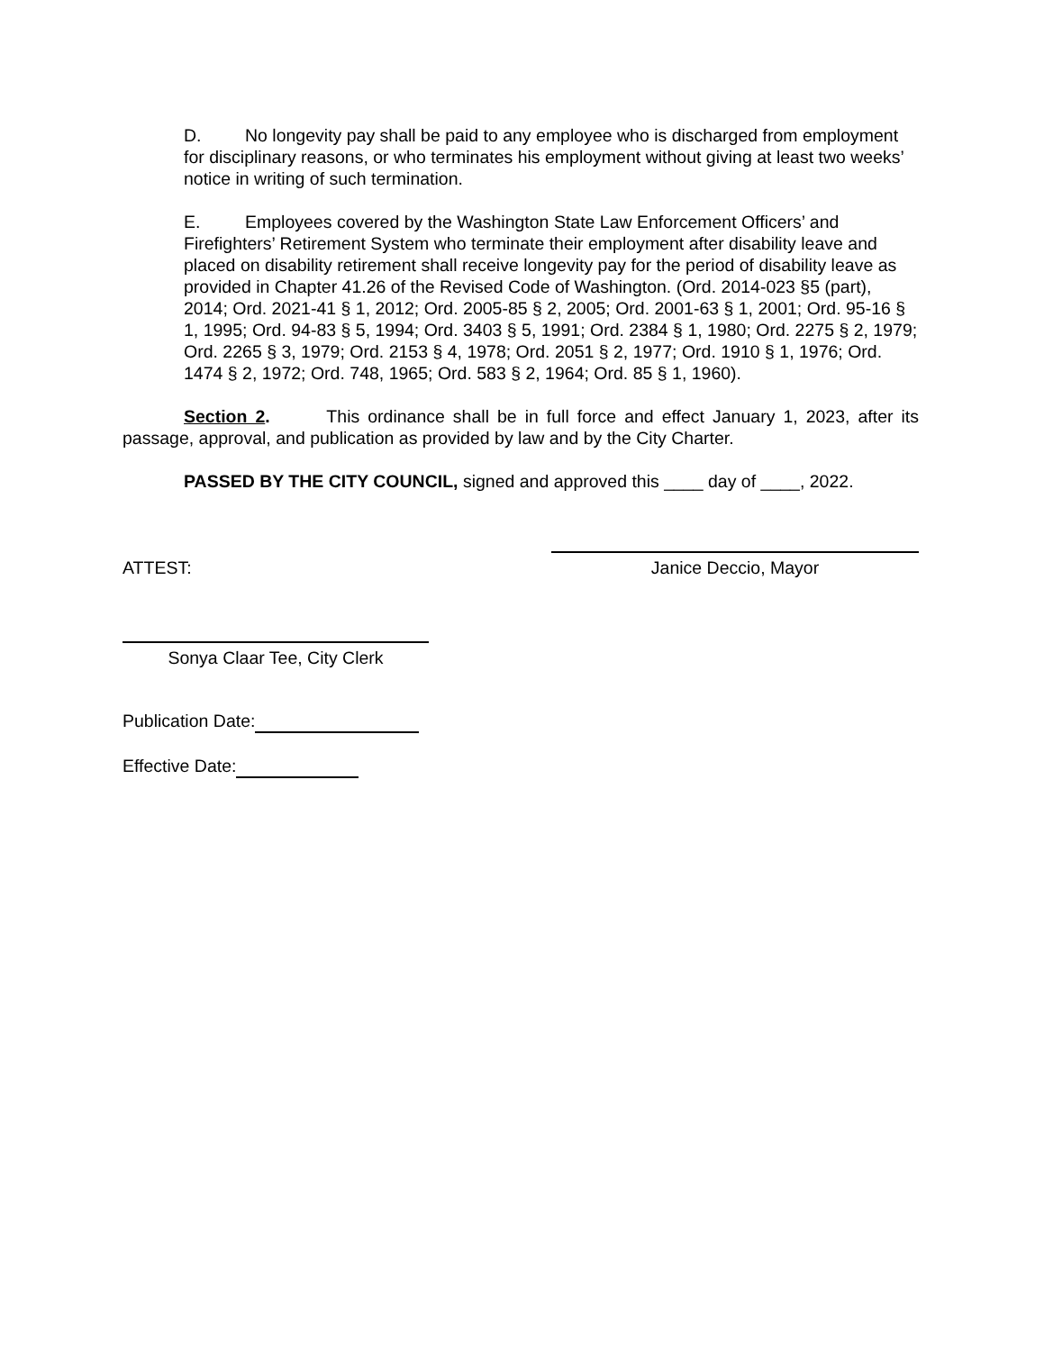D. No longevity pay shall be paid to any employee who is discharged from employment for disciplinary reasons, or who terminates his employment without giving at least two weeks’ notice in writing of such termination.
E. Employees covered by the Washington State Law Enforcement Officers’ and Firefighters’ Retirement System who terminate their employment after disability leave and placed on disability retirement shall receive longevity pay for the period of disability leave as provided in Chapter 41.26 of the Revised Code of Washington. (Ord. 2014-023 §5 (part), 2014; Ord. 2021-41 § 1, 2012; Ord. 2005-85 § 2, 2005; Ord. 2001-63 § 1, 2001; Ord. 95-16 § 1, 1995; Ord. 94-83 § 5, 1994; Ord. 3403 § 5, 1991; Ord. 2384 § 1, 1980; Ord. 2275 § 2, 1979; Ord. 2265 § 3, 1979; Ord. 2153 § 4, 1978; Ord. 2051 § 2, 1977; Ord. 1910 § 1, 1976; Ord. 1474 § 2, 1972; Ord. 748, 1965; Ord. 583 § 2, 1964; Ord. 85 § 1, 1960).
Section 2. This ordinance shall be in full force and effect January 1, 2023, after its passage, approval, and publication as provided by law and by the City Charter.
PASSED BY THE CITY COUNCIL, signed and approved this ____ day of ____, 2022.
ATTEST: Janice Deccio, Mayor
Sonya Claar Tee, City Clerk
Publication Date:
Effective Date: